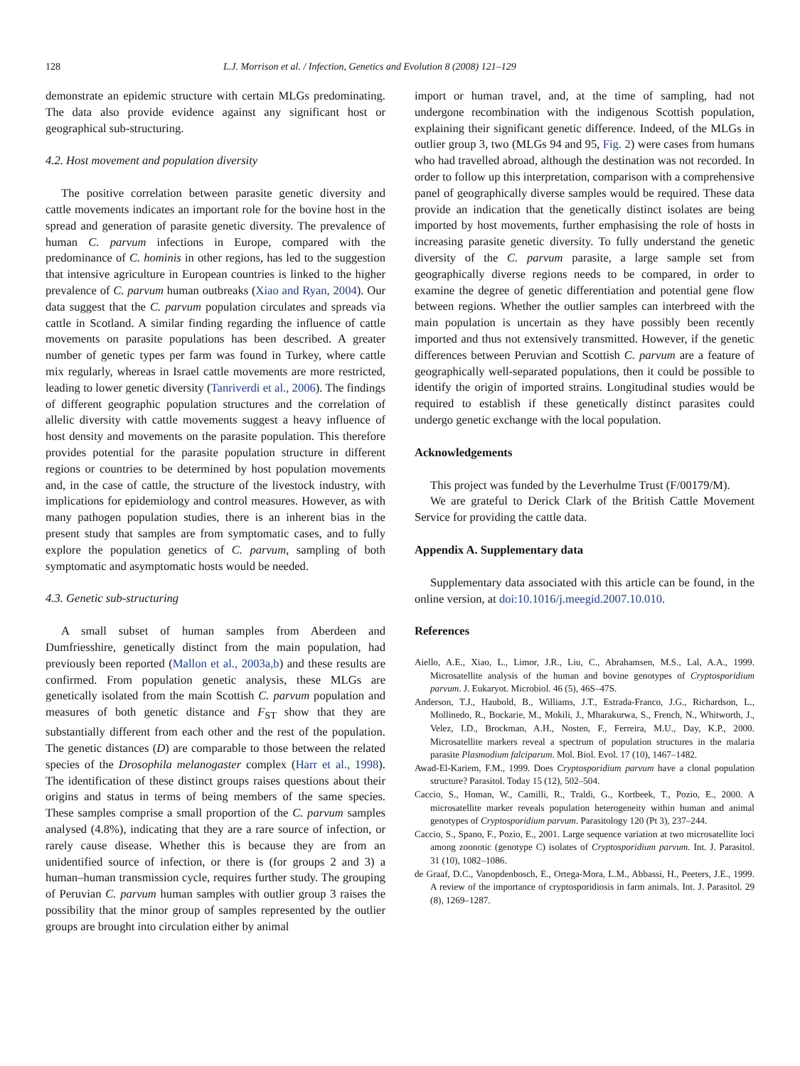128 L.J. Morrison et al. / Infection, Genetics and Evolution 8 (2008) 121–129
demonstrate an epidemic structure with certain MLGs predominating. The data also provide evidence against any significant host or geographical sub-structuring.
4.2. Host movement and population diversity
The positive correlation between parasite genetic diversity and cattle movements indicates an important role for the bovine host in the spread and generation of parasite genetic diversity. The prevalence of human C. parvum infections in Europe, compared with the predominance of C. hominis in other regions, has led to the suggestion that intensive agriculture in European countries is linked to the higher prevalence of C. parvum human outbreaks (Xiao and Ryan, 2004). Our data suggest that the C. parvum population circulates and spreads via cattle in Scotland. A similar finding regarding the influence of cattle movements on parasite populations has been described. A greater number of genetic types per farm was found in Turkey, where cattle mix regularly, whereas in Israel cattle movements are more restricted, leading to lower genetic diversity (Tanriverdi et al., 2006). The findings of different geographic population structures and the correlation of allelic diversity with cattle movements suggest a heavy influence of host density and movements on the parasite population. This therefore provides potential for the parasite population structure in different regions or countries to be determined by host population movements and, in the case of cattle, the structure of the livestock industry, with implications for epidemiology and control measures. However, as with many pathogen population studies, there is an inherent bias in the present study that samples are from symptomatic cases, and to fully explore the population genetics of C. parvum, sampling of both symptomatic and asymptomatic hosts would be needed.
4.3. Genetic sub-structuring
A small subset of human samples from Aberdeen and Dumfriesshire, genetically distinct from the main population, had previously been reported (Mallon et al., 2003a,b) and these results are confirmed. From population genetic analysis, these MLGs are genetically isolated from the main Scottish C. parvum population and measures of both genetic distance and F<sub>ST</sub> show that they are substantially different from each other and the rest of the population. The genetic distances (D) are comparable to those between the related species of the Drosophila melanogaster complex (Harr et al., 1998). The identification of these distinct groups raises questions about their origins and status in terms of being members of the same species. These samples comprise a small proportion of the C. parvum samples analysed (4.8%), indicating that they are a rare source of infection, or rarely cause disease. Whether this is because they are from an unidentified source of infection, or there is (for groups 2 and 3) a human–human transmission cycle, requires further study. The grouping of Peruvian C. parvum human samples with outlier group 3 raises the possibility that the minor group of samples represented by the outlier groups are brought into circulation either by animal
import or human travel, and, at the time of sampling, had not undergone recombination with the indigenous Scottish population, explaining their significant genetic difference. Indeed, of the MLGs in outlier group 3, two (MLGs 94 and 95, Fig. 2) were cases from humans who had travelled abroad, although the destination was not recorded. In order to follow up this interpretation, comparison with a comprehensive panel of geographically diverse samples would be required. These data provide an indication that the genetically distinct isolates are being imported by host movements, further emphasising the role of hosts in increasing parasite genetic diversity. To fully understand the genetic diversity of the C. parvum parasite, a large sample set from geographically diverse regions needs to be compared, in order to examine the degree of genetic differentiation and potential gene flow between regions. Whether the outlier samples can interbreed with the main population is uncertain as they have possibly been recently imported and thus not extensively transmitted. However, if the genetic differences between Peruvian and Scottish C. parvum are a feature of geographically well-separated populations, then it could be possible to identify the origin of imported strains. Longitudinal studies would be required to establish if these genetically distinct parasites could undergo genetic exchange with the local population.
Acknowledgements
This project was funded by the Leverhulme Trust (F/00179/M).
We are grateful to Derick Clark of the British Cattle Movement Service for providing the cattle data.
Appendix A. Supplementary data
Supplementary data associated with this article can be found, in the online version, at doi:10.1016/j.meegid.2007.10.010.
References
Aiello, A.E., Xiao, L., Limor, J.R., Liu, C., Abrahamsen, M.S., Lal, A.A., 1999. Microsatellite analysis of the human and bovine genotypes of Cryptosporidium parvum. J. Eukaryot. Microbiol. 46 (5), 46S–47S.
Anderson, T.J., Haubold, B., Williams, J.T., Estrada-Franco, J.G., Richardson, L., Mollinedo, R., Bockarie, M., Mokili, J., Mharakurwa, S., French, N., Whitworth, J., Velez, I.D., Brockman, A.H., Nosten, F., Ferreira, M.U., Day, K.P., 2000. Microsatellite markers reveal a spectrum of population structures in the malaria parasite Plasmodium falciparum. Mol. Biol. Evol. 17 (10), 1467–1482.
Awad-El-Kariem, F.M., 1999. Does Cryptosporidium parvum have a clonal population structure? Parasitol. Today 15 (12), 502–504.
Caccio, S., Homan, W., Camilli, R., Traldi, G., Kortbeek, T., Pozio, E., 2000. A microsatellite marker reveals population heterogeneity within human and animal genotypes of Cryptosporidium parvum. Parasitology 120 (Pt 3), 237–244.
Caccio, S., Spano, F., Pozio, E., 2001. Large sequence variation at two microsatellite loci among zoonotic (genotype C) isolates of Cryptosporidium parvum. Int. J. Parasitol. 31 (10), 1082–1086.
de Graaf, D.C., Vanopdenbosch, E., Ortega-Mora, L.M., Abbassi, H., Peeters, J.E., 1999. A review of the importance of cryptosporidiosis in farm animals. Int. J. Parasitol. 29 (8), 1269–1287.